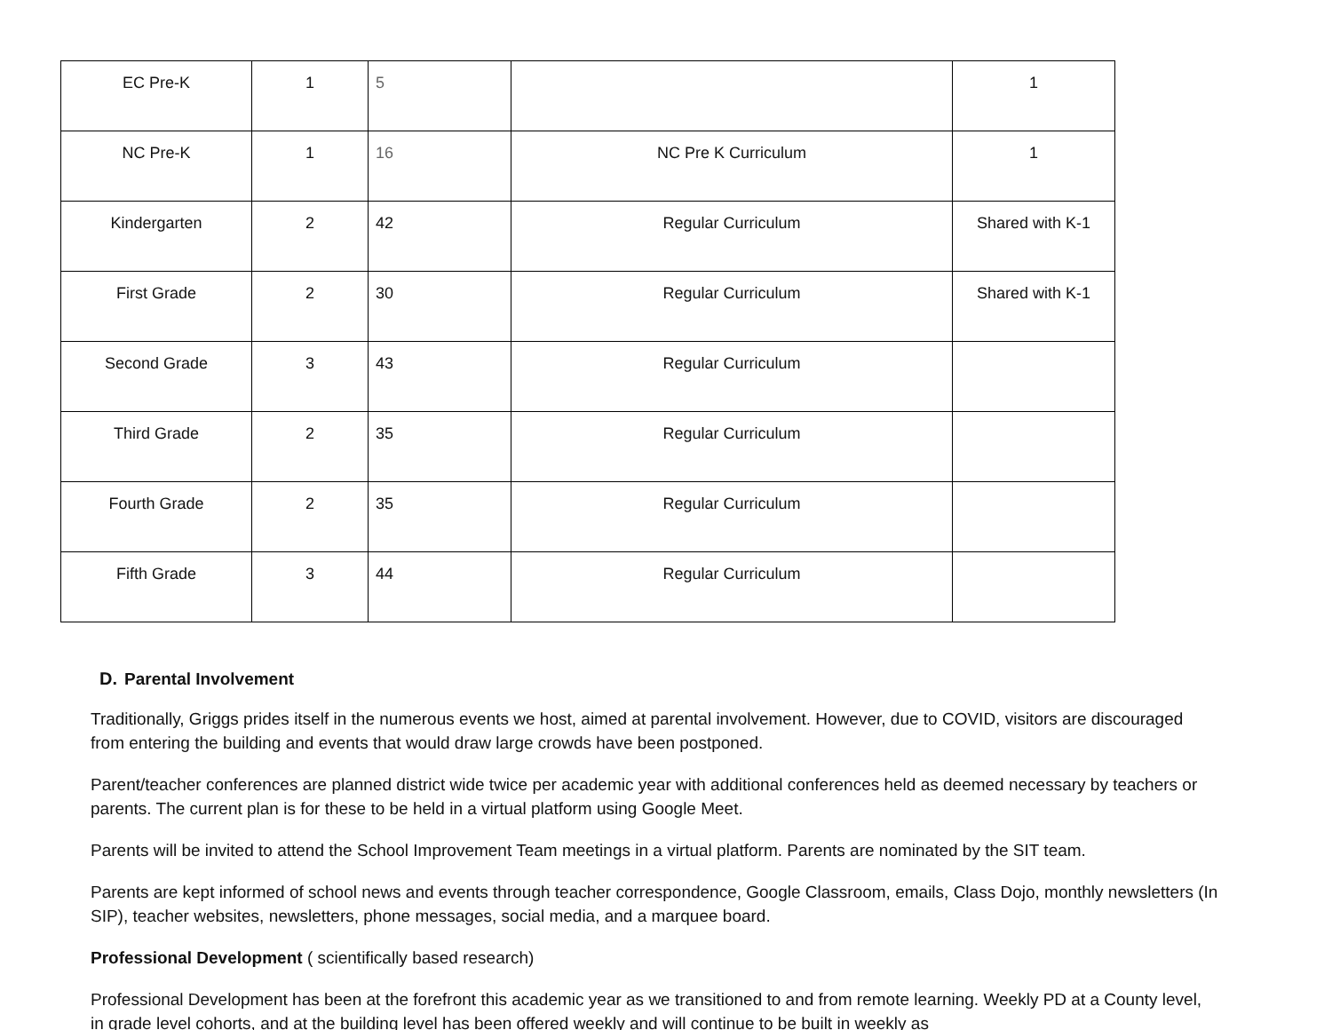| EC Pre-K | 1 | 5 | | 1 |
| NC Pre-K | 1 | 16 | NC Pre K Curriculum | 1 |
| Kindergarten | 2 | 42 | Regular Curriculum | Shared with K-1 |
| First Grade | 2 | 30 | Regular Curriculum | Shared with K-1 |
| Second Grade | 3 | 43 | Regular Curriculum | |
| Third Grade | 2 | 35 | Regular Curriculum | |
| Fourth Grade | 2 | 35 | Regular Curriculum | |
| Fifth Grade | 3 | 44 | Regular Curriculum | |
D. Parental Involvement
Traditionally, Griggs prides itself in the numerous events we host, aimed at parental involvement. However, due to COVID, visitors are discouraged from entering the building and events that would draw large crowds have been postponed.
Parent/teacher conferences are planned district wide twice per academic year with additional conferences held as deemed necessary by teachers or parents. The current plan is for these to be held in a virtual platform using Google Meet.
Parents will be invited to attend the School Improvement Team meetings in a virtual platform. Parents are nominated by the SIT team.
Parents are kept informed of school news and events through teacher correspondence, Google Classroom, emails, Class Dojo, monthly newsletters (In SIP), teacher websites, newsletters, phone messages, social media, and a marquee board.
Professional Development ( scientifically based research)
Professional Development has been at the forefront this academic year as we transitioned to and from remote learning. Weekly PD at a County level, in grade level cohorts, and at the building level has been offered weekly and will continue to be built in weekly as